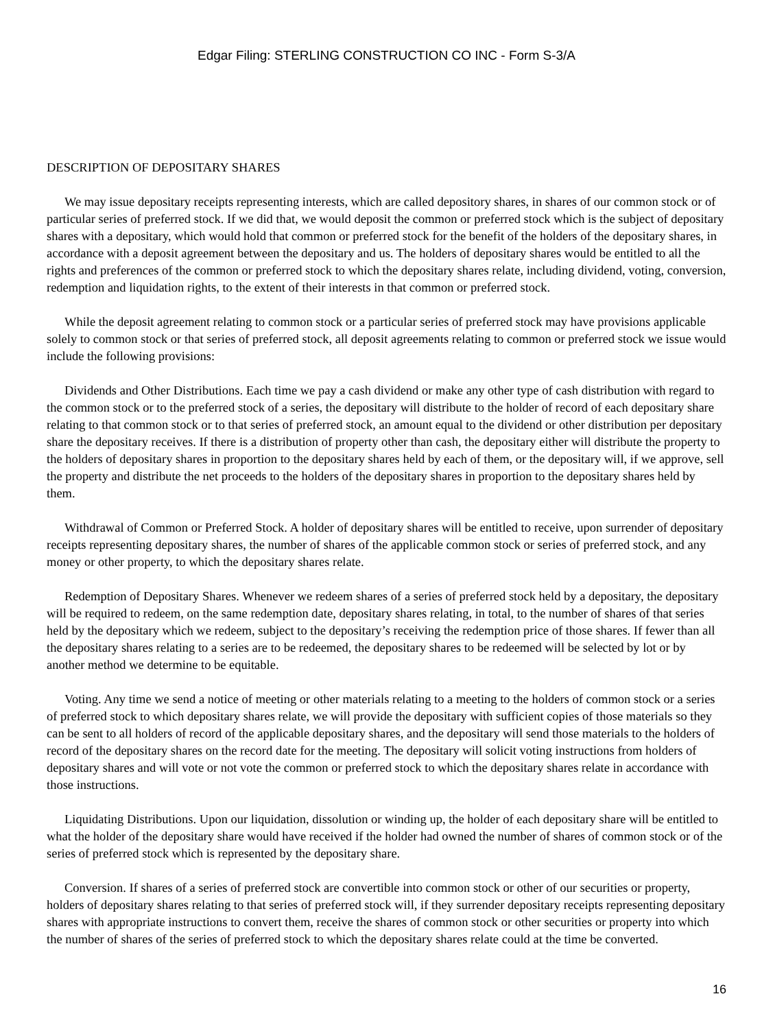Edgar Filing: STERLING CONSTRUCTION CO INC - Form S-3/A
DESCRIPTION OF DEPOSITARY SHARES
We may issue depositary receipts representing interests, which are called depository shares, in shares of our common stock or of particular series of preferred stock. If we did that, we would deposit the common or preferred stock which is the subject of depositary shares with a depositary, which would hold that common or preferred stock for the benefit of the holders of the depositary shares, in accordance with a deposit agreement between the depositary and us. The holders of depositary shares would be entitled to all the rights and preferences of the common or preferred stock to which the depositary shares relate, including dividend, voting, conversion, redemption and liquidation rights, to the extent of their interests in that common or preferred stock.
While the deposit agreement relating to common stock or a particular series of preferred stock may have provisions applicable solely to common stock or that series of preferred stock, all deposit agreements relating to common or preferred stock we issue would include the following provisions:
Dividends and Other Distributions. Each time we pay a cash dividend or make any other type of cash distribution with regard to the common stock or to the preferred stock of a series, the depositary will distribute to the holder of record of each depositary share relating to that common stock or to that series of preferred stock, an amount equal to the dividend or other distribution per depositary share the depositary receives. If there is a distribution of property other than cash, the depositary either will distribute the property to the holders of depositary shares in proportion to the depositary shares held by each of them, or the depositary will, if we approve, sell the property and distribute the net proceeds to the holders of the depositary shares in proportion to the depositary shares held by them.
Withdrawal of Common or Preferred Stock. A holder of depositary shares will be entitled to receive, upon surrender of depositary receipts representing depositary shares, the number of shares of the applicable common stock or series of preferred stock, and any money or other property, to which the depositary shares relate.
Redemption of Depositary Shares. Whenever we redeem shares of a series of preferred stock held by a depositary, the depositary will be required to redeem, on the same redemption date, depositary shares relating, in total, to the number of shares of that series held by the depositary which we redeem, subject to the depositary’s receiving the redemption price of those shares. If fewer than all the depositary shares relating to a series are to be redeemed, the depositary shares to be redeemed will be selected by lot or by another method we determine to be equitable.
Voting. Any time we send a notice of meeting or other materials relating to a meeting to the holders of common stock or a series of preferred stock to which depositary shares relate, we will provide the depositary with sufficient copies of those materials so they can be sent to all holders of record of the applicable depositary shares, and the depositary will send those materials to the holders of record of the depositary shares on the record date for the meeting. The depositary will solicit voting instructions from holders of depositary shares and will vote or not vote the common or preferred stock to which the depositary shares relate in accordance with those instructions.
Liquidating Distributions. Upon our liquidation, dissolution or winding up, the holder of each depositary share will be entitled to what the holder of the depositary share would have received if the holder had owned the number of shares of common stock or of the series of preferred stock which is represented by the depositary share.
Conversion. If shares of a series of preferred stock are convertible into common stock or other of our securities or property, holders of depositary shares relating to that series of preferred stock will, if they surrender depositary receipts representing depositary shares with appropriate instructions to convert them, receive the shares of common stock or other securities or property into which the number of shares of the series of preferred stock to which the depositary shares relate could at the time be converted.
16